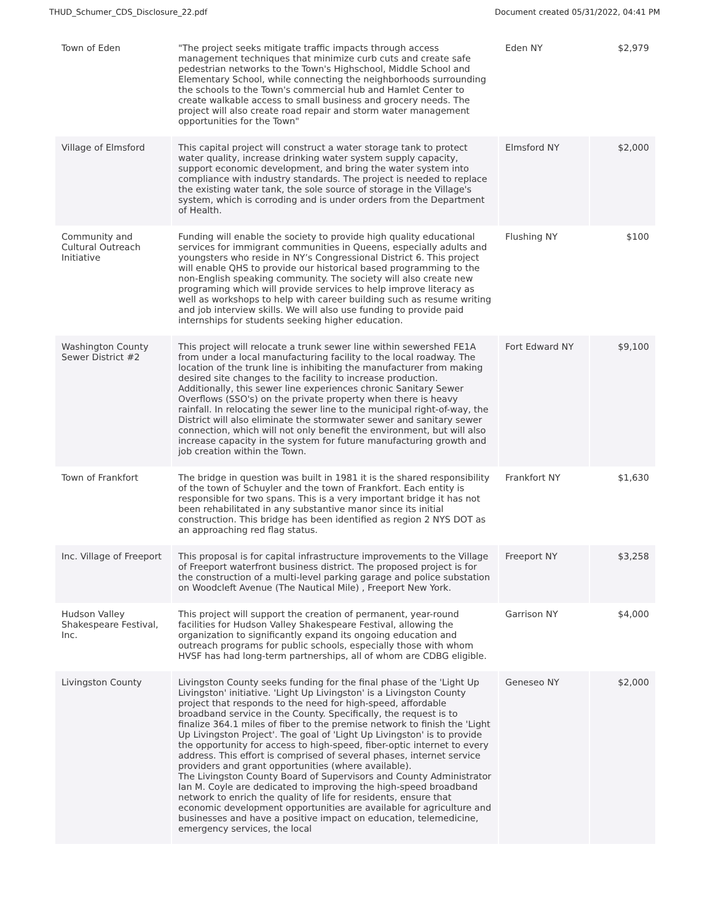THUD_Schumer_CDS_Disclosure_22.pdf Document created 05/31/2022, 04:41 PM
| Town of Eden | "The project seeks mitigate traffic impacts through access management techniques that minimize curb cuts and create safe pedestrian networks to the Town's Highschool, Middle School and Elementary School, while connecting the neighborhoods surrounding the schools to the Town's commercial hub and Hamlet Center to create walkable access to small business and grocery needs. The project will also create road repair and storm water management opportunities for the Town" | Eden NY | $2,979 |
| Village of Elmsford | This capital project will construct a water storage tank to protect water quality, increase drinking water system supply capacity, support economic development, and bring the water system into compliance with industry standards. The project is needed to replace the existing water tank, the sole source of storage in the Village's system, which is corroding and is under orders from the Department of Health. | Elmsford NY | $2,000 |
| Community and Cultural Outreach Initiative | Funding will enable the society to provide high quality educational services for immigrant communities in Queens, especially adults and youngsters who reside in NY’s Congressional District 6. This project will enable QHS to provide our historical based programming to the non-English speaking community. The society will also create new programing which will provide services to help improve literacy as well as workshops to help with career building such as resume writing and job interview skills. We will also use funding to provide paid internships for students seeking higher education. | Flushing NY | $100 |
| Washington County Sewer District #2 | This project will relocate a trunk sewer line within sewershed FE1A from under a local manufacturing facility to the local roadway. The location of the trunk line is inhibiting the manufacturer from making desired site changes to the facility to increase production. Additionally, this sewer line experiences chronic Sanitary Sewer Overflows (SSO's) on the private property when there is heavy rainfall. In relocating the sewer line to the municipal right-of-way, the District will also eliminate the stormwater sewer and sanitary sewer connection, which will not only benefit the environment, but will also increase capacity in the system for future manufacturing growth and job creation within the Town. | Fort Edward NY | $9,100 |
| Town of Frankfort | The bridge in question was built in 1981 it is the shared responsibility of the town of Schuyler and the town of Frankfort. Each entity is responsible for two spans. This is a very important bridge it has not been rehabilitated in any substantive manor since its initial construction. This bridge has been identified as region 2 NYS DOT as an approaching red flag status. | Frankfort NY | $1,630 |
| Inc. Village of Freeport | This proposal is for capital infrastructure improvements to the Village of Freeport waterfront business district. The proposed project is for the construction of a multi-level parking garage and police substation on Woodcleft Avenue (The Nautical Mile) , Freeport New York. | Freeport NY | $3,258 |
| Hudson Valley Shakespeare Festival, Inc. | This project will support the creation of permanent, year-round facilities for Hudson Valley Shakespeare Festival, allowing the organization to significantly expand its ongoing education and outreach programs for public schools, especially those with whom HVSF has had long-term partnerships, all of whom are CDBG eligible. | Garrison NY | $4,000 |
| Livingston County | Livingston County seeks funding for the final phase of the 'Light Up Livingston' initiative. 'Light Up Livingston' is a Livingston County project that responds to the need for high-speed, affordable broadband service in the County. Specifically, the request is to finalize 364.1 miles of fiber to the premise network to finish the 'Light Up Livingston Project'. The goal of 'Light Up Livingston' is to provide the opportunity for access to high-speed, fiber-optic internet to every address. This effort is comprised of several phases, internet service providers and grant opportunities (where available). The Livingston County Board of Supervisors and County Administrator Ian M. Coyle are dedicated to improving the high-speed broadband network to enrich the quality of life for residents, ensure that economic development opportunities are available for agriculture and businesses and have a positive impact on education, telemedicine, emergency services, the local | Geneseo NY | $2,000 |